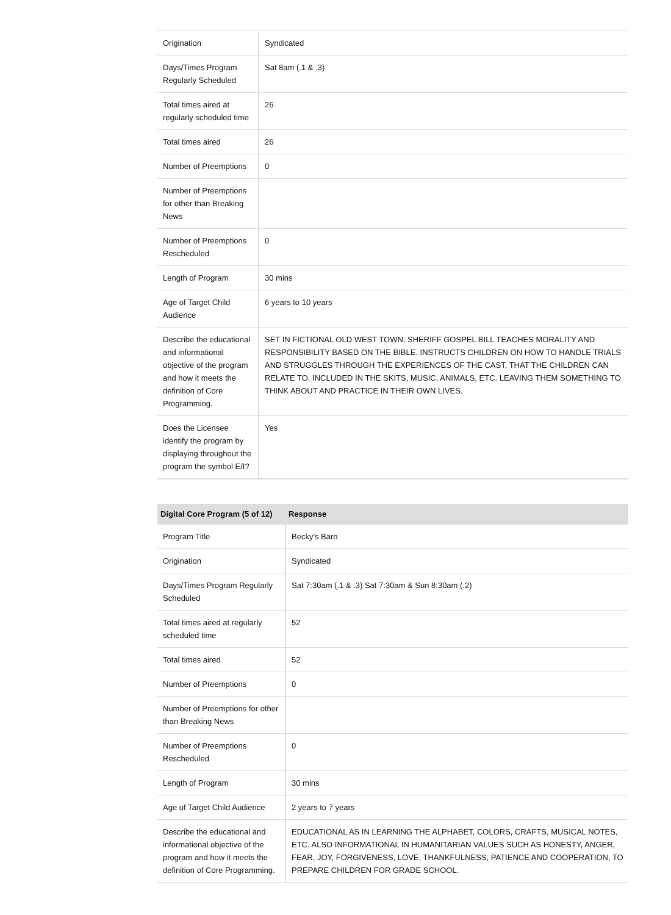| Origination | Syndicated |
| Days/Times Program Regularly Scheduled | Sat 8am (.1 & .3) |
| Total times aired at regularly scheduled time | 26 |
| Total times aired | 26 |
| Number of Preemptions | 0 |
| Number of Preemptions for other than Breaking News | |
| Number of Preemptions Rescheduled | 0 |
| Length of Program | 30 mins |
| Age of Target Child Audience | 6 years to 10 years |
| Describe the educational and informational objective of the program and how it meets the definition of Core Programming. | SET IN FICTIONAL OLD WEST TOWN, SHERIFF GOSPEL BILL TEACHES MORALITY AND RESPONSIBILITY BASED ON THE BIBLE. INSTRUCTS CHILDREN ON HOW TO HANDLE TRIALS AND STRUGGLES THROUGH THE EXPERIENCES OF THE CAST, THAT THE CHILDREN CAN RELATE TO, INCLUDED IN THE SKITS, MUSIC, ANIMALS, ETC. LEAVING THEM SOMETHING TO THINK ABOUT AND PRACTICE IN THEIR OWN LIVES. |
| Does the Licensee identify the program by displaying throughout the program the symbol E/I? | Yes |
| Digital Core Program (5 of 12) | Response |
| --- | --- |
| Program Title | Becky's Barn |
| Origination | Syndicated |
| Days/Times Program Regularly Scheduled | Sat 7:30am (.1 & .3) Sat 7:30am & Sun 8:30am (.2) |
| Total times aired at regularly scheduled time | 52 |
| Total times aired | 52 |
| Number of Preemptions | 0 |
| Number of Preemptions for other than Breaking News | |
| Number of Preemptions Rescheduled | 0 |
| Length of Program | 30 mins |
| Age of Target Child Audience | 2 years to 7 years |
| Describe the educational and informational objective of the program and how it meets the definition of Core Programming. | EDUCATIONAL AS IN LEARNING THE ALPHABET, COLORS, CRAFTS, MUSICAL NOTES, ETC. ALSO INFORMATIONAL IN HUMANITARIAN VALUES SUCH AS HONESTY, ANGER, FEAR, JOY, FORGIVENESS, LOVE, THANKFULNESS, PATIENCE AND COOPERATION, TO PREPARE CHILDREN FOR GRADE SCHOOL. |